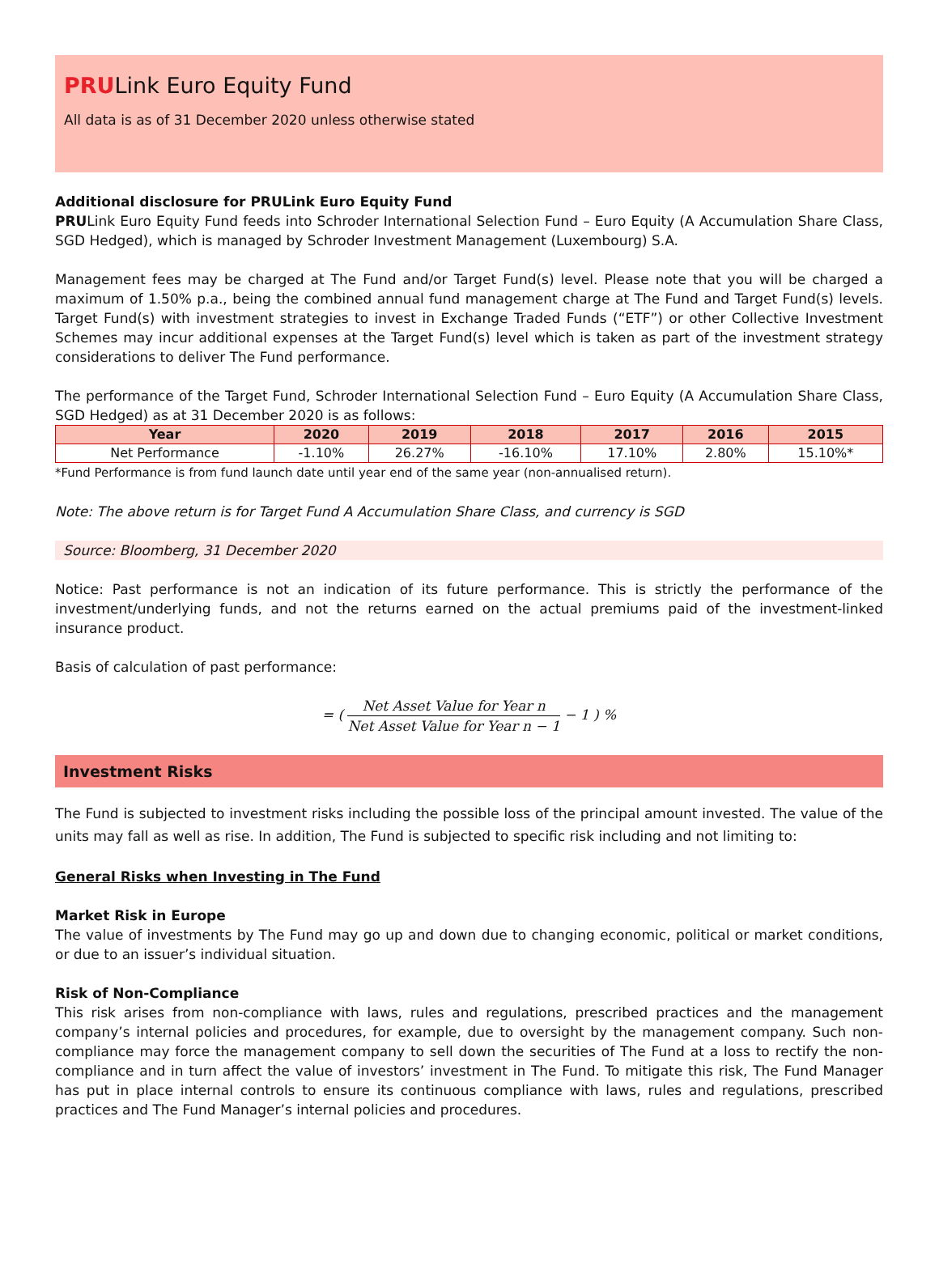PRULink Euro Equity Fund
All data is as of 31 December 2020 unless otherwise stated
Additional disclosure for PRULink Euro Equity Fund
PRULink Euro Equity Fund feeds into Schroder International Selection Fund – Euro Equity (A Accumulation Share Class, SGD Hedged), which is managed by Schroder Investment Management (Luxembourg) S.A.
Management fees may be charged at The Fund and/or Target Fund(s) level. Please note that you will be charged a maximum of 1.50% p.a., being the combined annual fund management charge at The Fund and Target Fund(s) levels. Target Fund(s) with investment strategies to invest in Exchange Traded Funds (“ETF”) or other Collective Investment Schemes may incur additional expenses at the Target Fund(s) level which is taken as part of the investment strategy considerations to deliver The Fund performance.
The performance of the Target Fund, Schroder International Selection Fund – Euro Equity (A Accumulation Share Class, SGD Hedged) as at 31 December 2020 is as follows:
| Year | 2020 | 2019 | 2018 | 2017 | 2016 | 2015 |
| --- | --- | --- | --- | --- | --- | --- |
| Net Performance | -1.10% | 26.27% | -16.10% | 17.10% | 2.80% | 15.10%* |
*Fund Performance is from fund launch date until year end of the same year (non-annualised return).
Note: The above return is for Target Fund A Accumulation Share Class, and currency is SGD
Source: Bloomberg, 31 December 2020
Notice: Past performance is not an indication of its future performance. This is strictly the performance of the investment/underlying funds, and not the returns earned on the actual premiums paid of the investment-linked insurance product.
Basis of calculation of past performance:
= ( Net Asset Value for Year n Net Asset Value for Year n − 1 − 1 ) %
Investment Risks
The Fund is subjected to investment risks including the possible loss of the principal amount invested. The value of the units may fall as well as rise. In addition, The Fund is subjected to specific risk including and not limiting to:
General Risks when Investing in The Fund
Market Risk in Europe
The value of investments by The Fund may go up and down due to changing economic, political or market conditions, or due to an issuer’s individual situation.
Risk of Non-Compliance
This risk arises from non-compliance with laws, rules and regulations, prescribed practices and the management company’s internal policies and procedures, for example, due to oversight by the management company. Such non-compliance may force the management company to sell down the securities of The Fund at a loss to rectify the non-compliance and in turn affect the value of investors’ investment in The Fund. To mitigate this risk, The Fund Manager has put in place internal controls to ensure its continuous compliance with laws, rules and regulations, prescribed practices and The Fund Manager’s internal policies and procedures.